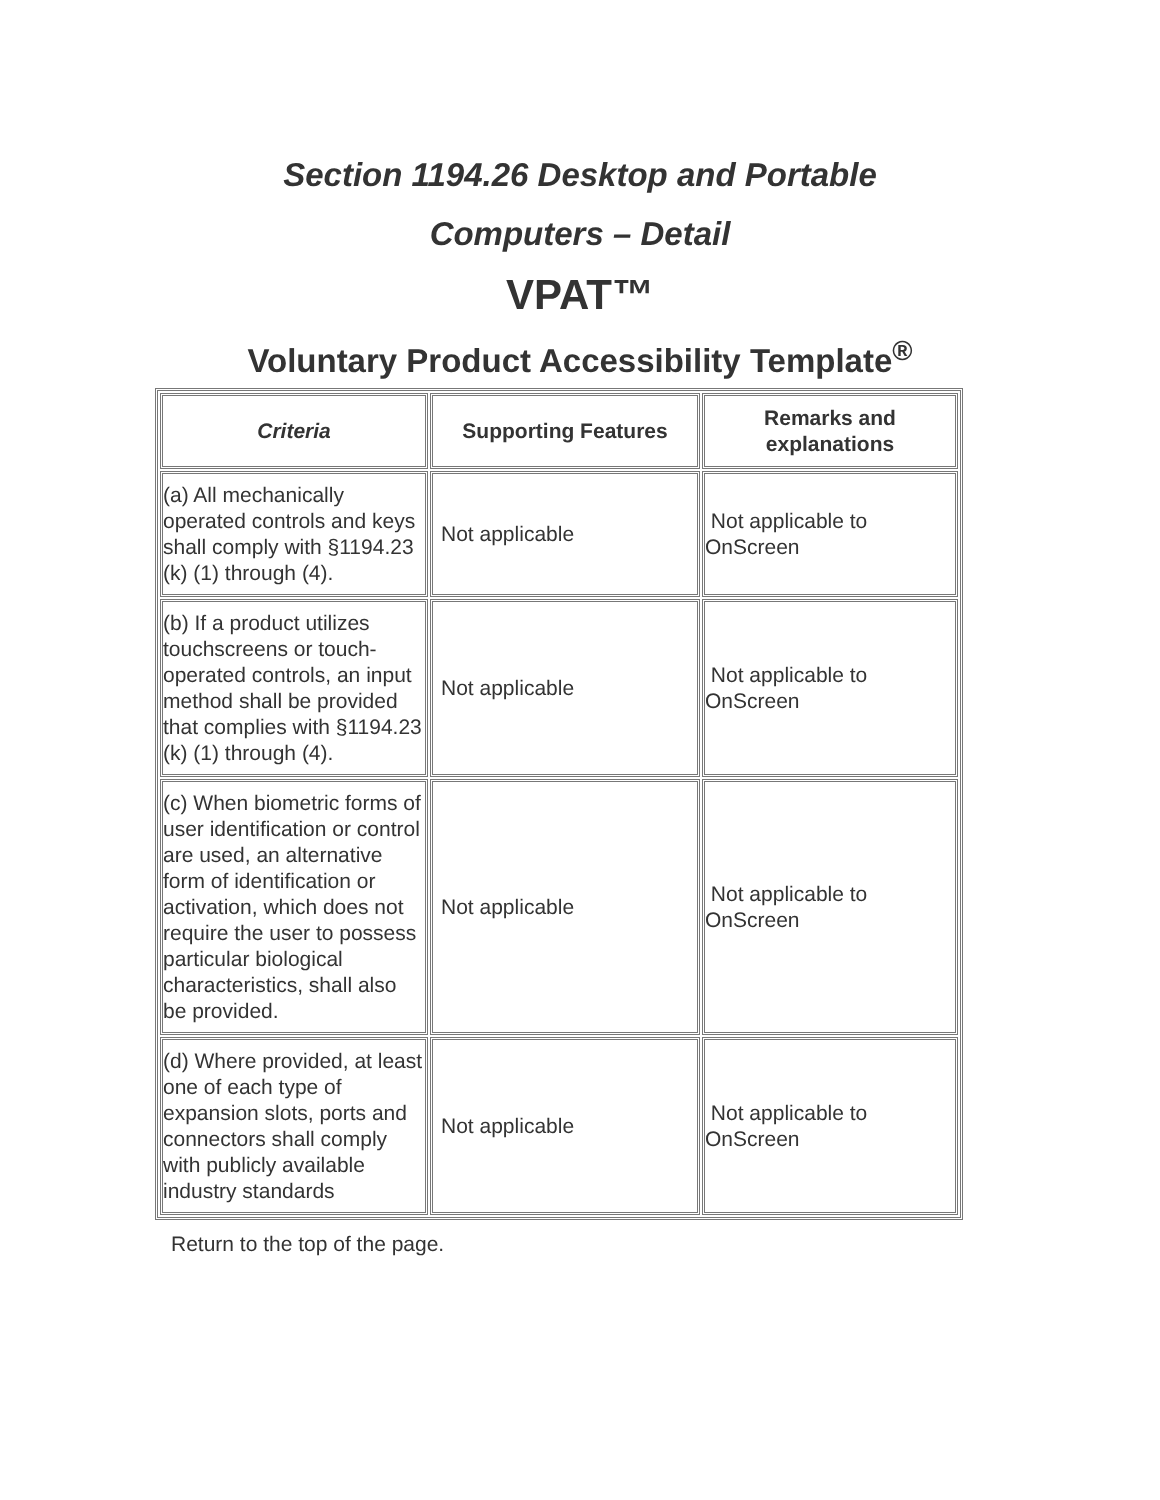Section 1194.26 Desktop and Portable
Computers – Detail
VPAT™
Voluntary Product Accessibility Template<sup>®</sup>
| Criteria | Supporting Features | Remarks and explanations |
| --- | --- | --- |
| (a) All mechanically operated controls and keys shall comply with §1194.23 (k) (1) through (4). | Not applicable | Not applicable to OnScreen |
| (b) If a product utilizes touchscreens or touch-operated controls, an input method shall be provided that complies with §1194.23 (k) (1) through (4). | Not applicable | Not applicable to OnScreen |
| (c) When biometric forms of user identification or control are used, an alternative form of identification or activation, which does not require the user to possess particular biological characteristics, shall also be provided. | Not applicable | Not applicable to OnScreen |
| (d) Where provided, at least one of each type of expansion slots, ports and connectors shall comply with publicly available industry standards | Not applicable | Not applicable to OnScreen |
Return to the top of the page.